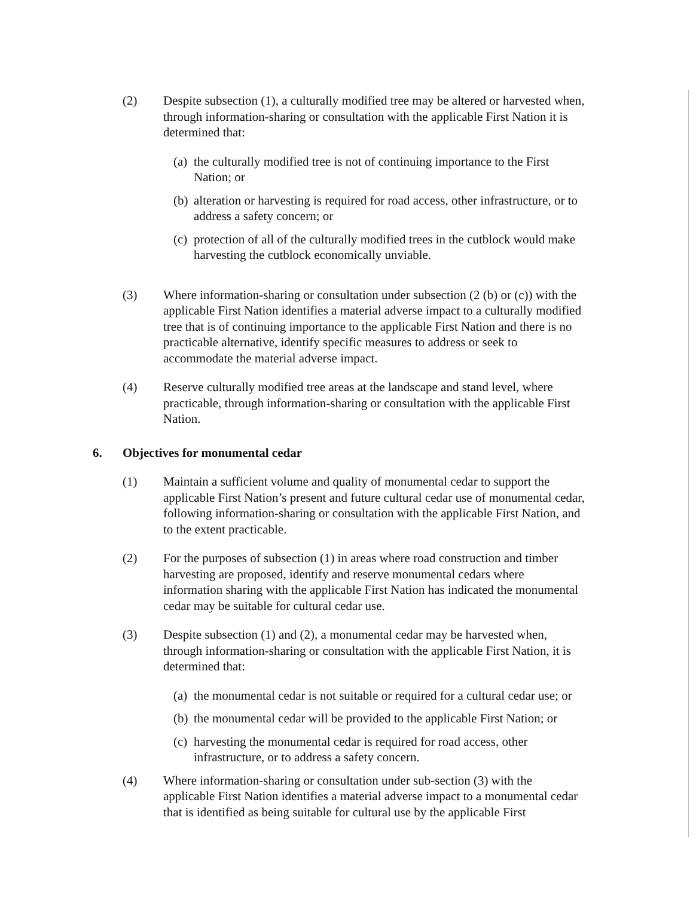(2) Despite subsection (1), a culturally modified tree may be altered or harvested when, through information-sharing or consultation with the applicable First Nation it is determined that:
(a)
the culturally modified tree is not of continuing importance to the First Nation; or
(b)
alteration or harvesting is required for road access, other infrastructure, or to address a safety concern; or
(c)
protection of all of the culturally modified trees in the cutblock would make harvesting the cutblock economically unviable.
(3) Where information-sharing or consultation under subsection (2 (b) or (c)) with the applicable First Nation identifies a material adverse impact to a culturally modified tree that is of continuing importance to the applicable First Nation and there is no practicable alternative, identify specific measures to address or seek to accommodate the material adverse impact.
(4) Reserve culturally modified tree areas at the landscape and stand level, where practicable, through information-sharing or consultation with the applicable First Nation.
6. Objectives for monumental cedar
(1) Maintain a sufficient volume and quality of monumental cedar to support the applicable First Nation’s present and future cultural cedar use of monumental cedar, following information-sharing or consultation with the applicable First Nation, and to the extent practicable.
(2) For the purposes of subsection (1) in areas where road construction and timber harvesting are proposed, identify and reserve monumental cedars where information sharing with the applicable First Nation has indicated the monumental cedar may be suitable for cultural cedar use.
(3) Despite subsection (1) and (2), a monumental cedar may be harvested when, through information-sharing or consultation with the applicable First Nation, it is determined that:
(a)
the monumental cedar is not suitable or required for a cultural cedar use; or
(b)
the monumental cedar will be provided to the applicable First Nation; or
(c)
harvesting the monumental cedar is required for road access, other infrastructure, or to address a safety concern.
(4) Where information-sharing or consultation under sub-section (3) with the applicable First Nation identifies a material adverse impact to a monumental cedar that is identified as being suitable for cultural use by the applicable First